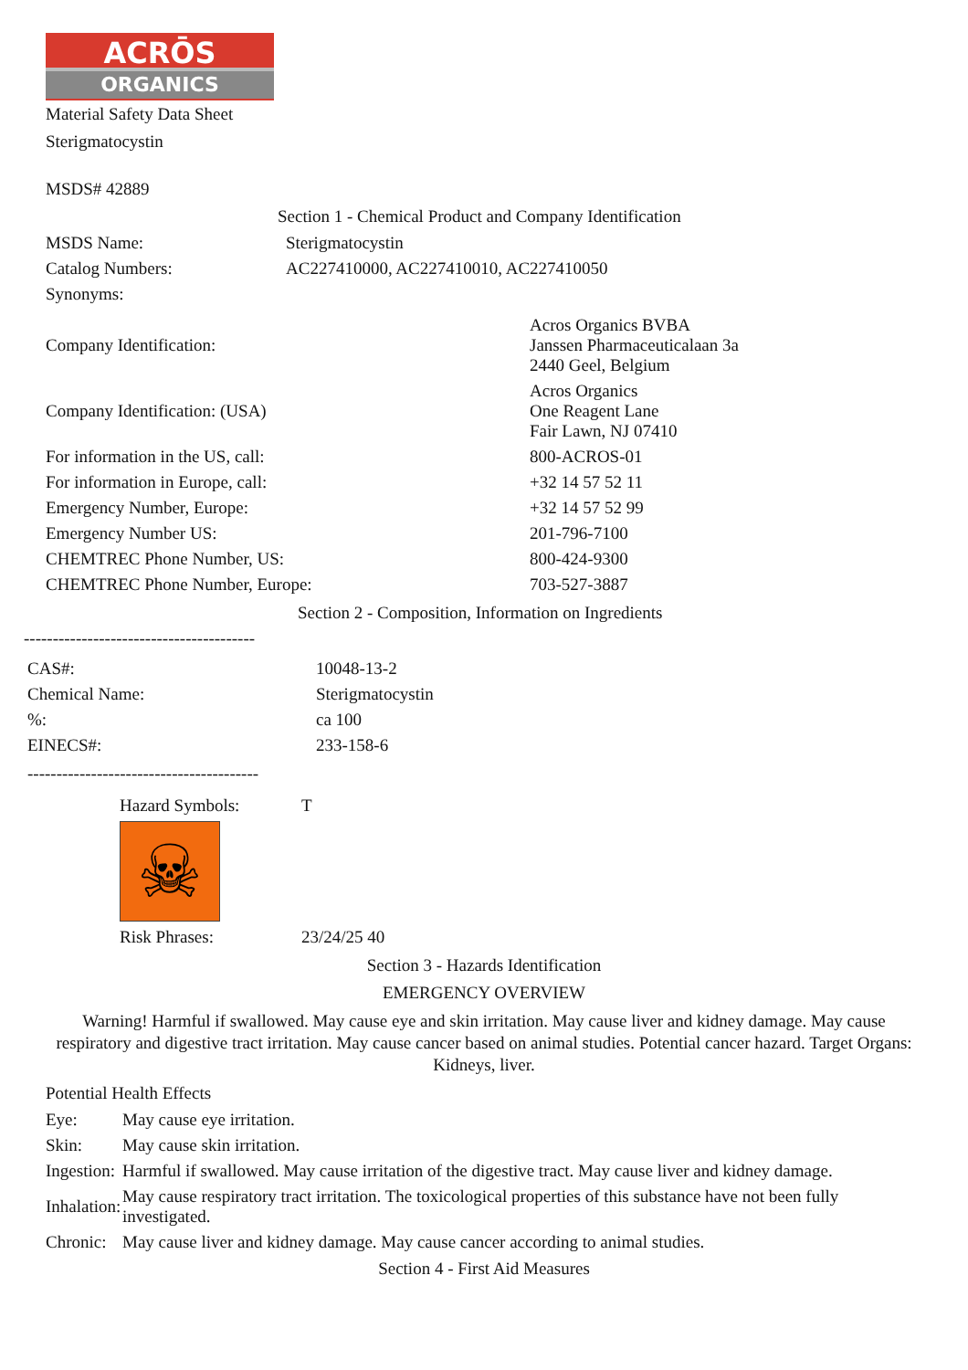ACRŌS
ORGANICS
Material Safety Data Sheet
Sterigmatocystin
MSDS# 42889
Section 1 - Chemical Product and Company Identification
| MSDS Name: | Sterigmatocystin |
| Catalog Numbers: | AC227410000, AC227410010, AC227410050 |
| Synonyms: | |
| Company Identification: | Acros Organics BVBA Janssen Pharmaceuticalaan 3a 2440 Geel, Belgium |
| Company Identification: (USA) | Acros Organics One Reagent Lane Fair Lawn, NJ 07410 |
| For information in the US, call: | 800-ACROS-01 |
| For information in Europe, call: | +32 14 57 52 11 |
| Emergency Number, Europe: | +32 14 57 52 99 |
| Emergency Number US: | 201-796-7100 |
| CHEMTREC Phone Number, US: | 800-424-9300 |
| CHEMTREC Phone Number, Europe: | 703-527-3887 |
Section 2 - Composition, Information on Ingredients
----------------------------------------
| CAS#: | 10048-13-2 |
| Chemical Name: | Sterigmatocystin |
| %: | ca 100 |
| EINECS#: | 233-158-6 |
----------------------------------------
| Hazard Symbols: | T |
| ☠ | |
| Risk Phrases: | 23/24/25 40 |
Section 3 - Hazards Identification
EMERGENCY OVERVIEW
Warning! Harmful if swallowed. May cause eye and skin irritation. May cause liver and kidney damage. May cause
respiratory and digestive tract irritation. May cause cancer based on animal studies. Potential cancer hazard. Target Organs:
Kidneys, liver.
Potential Health Effects
| Eye: | May cause eye irritation. |
| Skin: | May cause skin irritation. |
| Ingestion: | Harmful if swallowed. May cause irritation of the digestive tract. May cause liver and kidney damage. |
| Inhalation: | May cause respiratory tract irritation. The toxicological properties of this substance have not been fully investigated. |
| Chronic: | May cause liver and kidney damage. May cause cancer according to animal studies. |
Section 4 - First Aid Measures